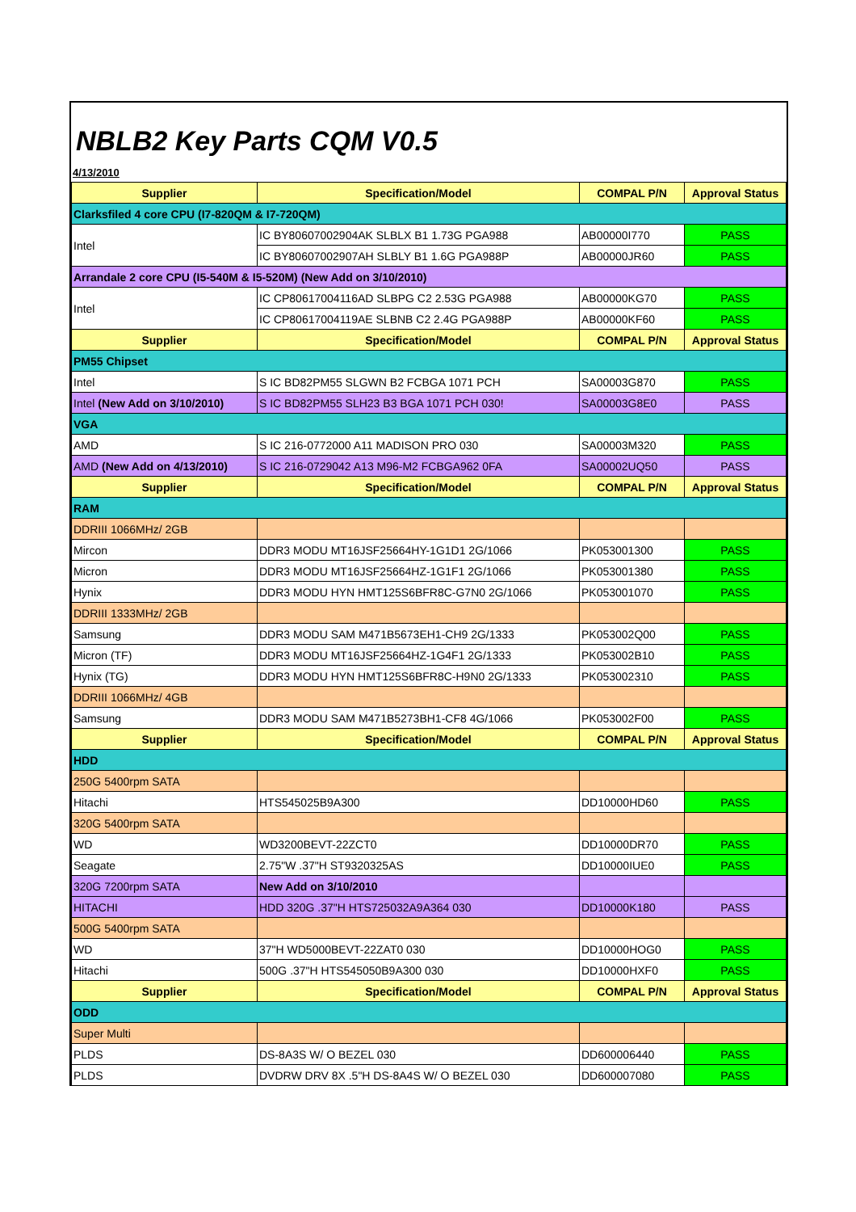NBLB2 Key Parts CQM V0.5
4/13/2010
| Supplier | Specification/Model | COMPAL P/N | Approval Status |
| --- | --- | --- | --- |
| Clarksfiled 4 core CPU (I7-820QM & I7-720QM) | | | |
| Intel | IC BY80607002904AK SLBLX B1 1.73G PGA988 | AB00000I770 | PASS |
| | IC BY80607002907AH SLBLY B1 1.6G PGA988P | AB00000JR60 | PASS |
| Arrandale 2 core CPU (I5-540M & I5-520M) (New Add on 3/10/2010) | | | |
| Intel | IC CP80617004116AD SLBPG C2 2.53G PGA988 | AB00000KG70 | PASS |
| | IC CP80617004119AE SLBNB C2 2.4G PGA988P | AB00000KF60 | PASS |
| Supplier | Specification/Model | COMPAL P/N | Approval Status |
| PM55 Chipset | | | |
| Intel | S IC BD82PM55 SLGWN B2 FCBGA 1071 PCH | SA00003G870 | PASS |
| Intel (New Add on 3/10/2010) | S IC BD82PM55 SLH23 B3 BGA 1071 PCH 030! | SA00003G8E0 | PASS |
| VGA | | | |
| AMD | S IC 216-0772000 A11 MADISON PRO 030 | SA00003M320 | PASS |
| AMD (New Add on 4/13/2010) | S IC 216-0729042 A13 M96-M2 FCBGA962 0FA | SA00002UQ50 | PASS |
| Supplier | Specification/Model | COMPAL P/N | Approval Status |
| RAM | | | |
| DDRIII 1066MHz/ 2GB | | | |
| Mircon | DDR3 MODU MT16JSF25664HY-1G1D1 2G/1066 | PK053001300 | PASS |
| Micron | DDR3 MODU MT16JSF25664HZ-1G1F1 2G/1066 | PK053001380 | PASS |
| Hynix | DDR3 MODU HYN HMT125S6BFR8C-G7N0 2G/1066 | PK053001070 | PASS |
| DDRIII 1333MHz/ 2GB | | | |
| Samsung | DDR3 MODU SAM M471B5673EH1-CH9 2G/1333 | PK053002Q00 | PASS |
| Micron (TF) | DDR3 MODU MT16JSF25664HZ-1G4F1 2G/1333 | PK053002B10 | PASS |
| Hynix (TG) | DDR3 MODU HYN HMT125S6BFR8C-H9N0 2G/1333 | PK053002310 | PASS |
| DDRIII 1066MHz/ 4GB | | | |
| Samsung | DDR3 MODU SAM M471B5273BH1-CF8 4G/1066 | PK053002F00 | PASS |
| Supplier | Specification/Model | COMPAL P/N | Approval Status |
| HDD | | | |
| 250G 5400rpm SATA | | | |
| Hitachi | HTS545025B9A300 | DD10000HD60 | PASS |
| 320G 5400rpm SATA | | | |
| WD | WD3200BEVT-22ZCT0 | DD10000DR70 | PASS |
| Seagate | 2.75"W .37"H ST9320325AS | DD10000IUE0 | PASS |
| 320G 7200rpm SATA | New Add on 3/10/2010 | | |
| HITACHI | HDD 320G .37"H HTS725032A9A364 030 | DD10000K180 | PASS |
| 500G 5400rpm SATA | | | |
| WD | 37"H WD5000BEVT-22ZAT0 030 | DD10000HOG0 | PASS |
| Hitachi | 500G .37"H HTS545050B9A300 030 | DD10000HXF0 | PASS |
| Supplier | Specification/Model | COMPAL P/N | Approval Status |
| ODD | | | |
| Super Multi | | | |
| PLDS | DS-8A3S W/ O BEZEL 030 | DD600006440 | PASS |
| PLDS | DVDRW DRV 8X .5"H DS-8A4S W/ O BEZEL 030 | DD600007080 | PASS |